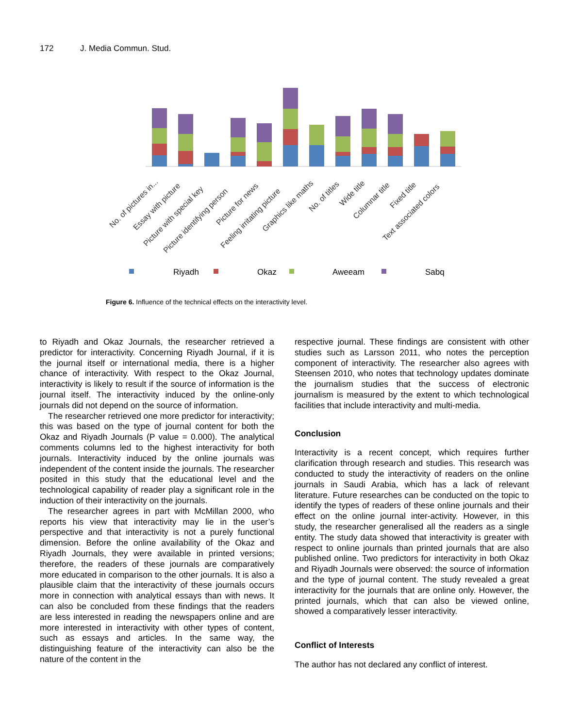172 J. Media Commun. Stud.
No. of pictures in...
Essay with picture
Picture with special key
Picture identifying person
Picture for news
Feeling irritating picture
Graphics like maths
No. of titles
Wide title
Columnar title
Fixed title
Text associated colors
Riyadh
Okaz
Aweeam
Sabq
Figure 6. Influence of the technical effects on the interactivity level.
to Riyadh and Okaz Journals, the researcher retrieved a predictor for interactivity. Concerning Riyadh Journal, if it is the journal itself or international media, there is a higher chance of interactivity. With respect to the Okaz Journal, interactivity is likely to result if the source of information is the journal itself. The interactivity induced by the online-only journals did not depend on the source of information.
The researcher retrieved one more predictor for interactivity; this was based on the type of journal content for both the Okaz and Riyadh Journals (P value = 0.000). The analytical comments columns led to the highest interactivity for both journals. Interactivity induced by the online journals was independent of the content inside the journals. The researcher posited in this study that the educational level and the technological capability of reader play a significant role in the induction of their interactivity on the journals.
The researcher agrees in part with McMillan 2000, who reports his view that interactivity may lie in the user’s perspective and that interactivity is not a purely functional dimension. Before the online availability of the Okaz and Riyadh Journals, they were available in printed versions; therefore, the readers of these journals are comparatively more educated in comparison to the other journals. It is also a plausible claim that the interactivity of these journals occurs more in connection with analytical essays than with news. It can also be concluded from these findings that the readers are less interested in reading the newspapers online and are more interested in interactivity with other types of content, such as essays and articles. In the same way, the distinguishing feature of the interactivity can also be the nature of the content in the
respective journal. These findings are consistent with other studies such as Larsson 2011, who notes the perception component of interactivity. The researcher also agrees with Steensen 2010, who notes that technology updates dominate the journalism studies that the success of electronic journalism is measured by the extent to which technological facilities that include interactivity and multi-media.
Conclusion
Interactivity is a recent concept, which requires further clarification through research and studies. This research was conducted to study the interactivity of readers on the online journals in Saudi Arabia, which has a lack of relevant literature. Future researches can be conducted on the topic to identify the types of readers of these online journals and their effect on the online journal inter-activity. However, in this study, the researcher generalised all the readers as a single entity. The study data showed that interactivity is greater with respect to online journals than printed journals that are also published online. Two predictors for interactivity in both Okaz and Riyadh Journals were observed: the source of information and the type of journal content. The study revealed a great interactivity for the journals that are online only. However, the printed journals, which that can also be viewed online, showed a comparatively lesser interactivity.
Conflict of Interests
The author has not declared any conflict of interest.